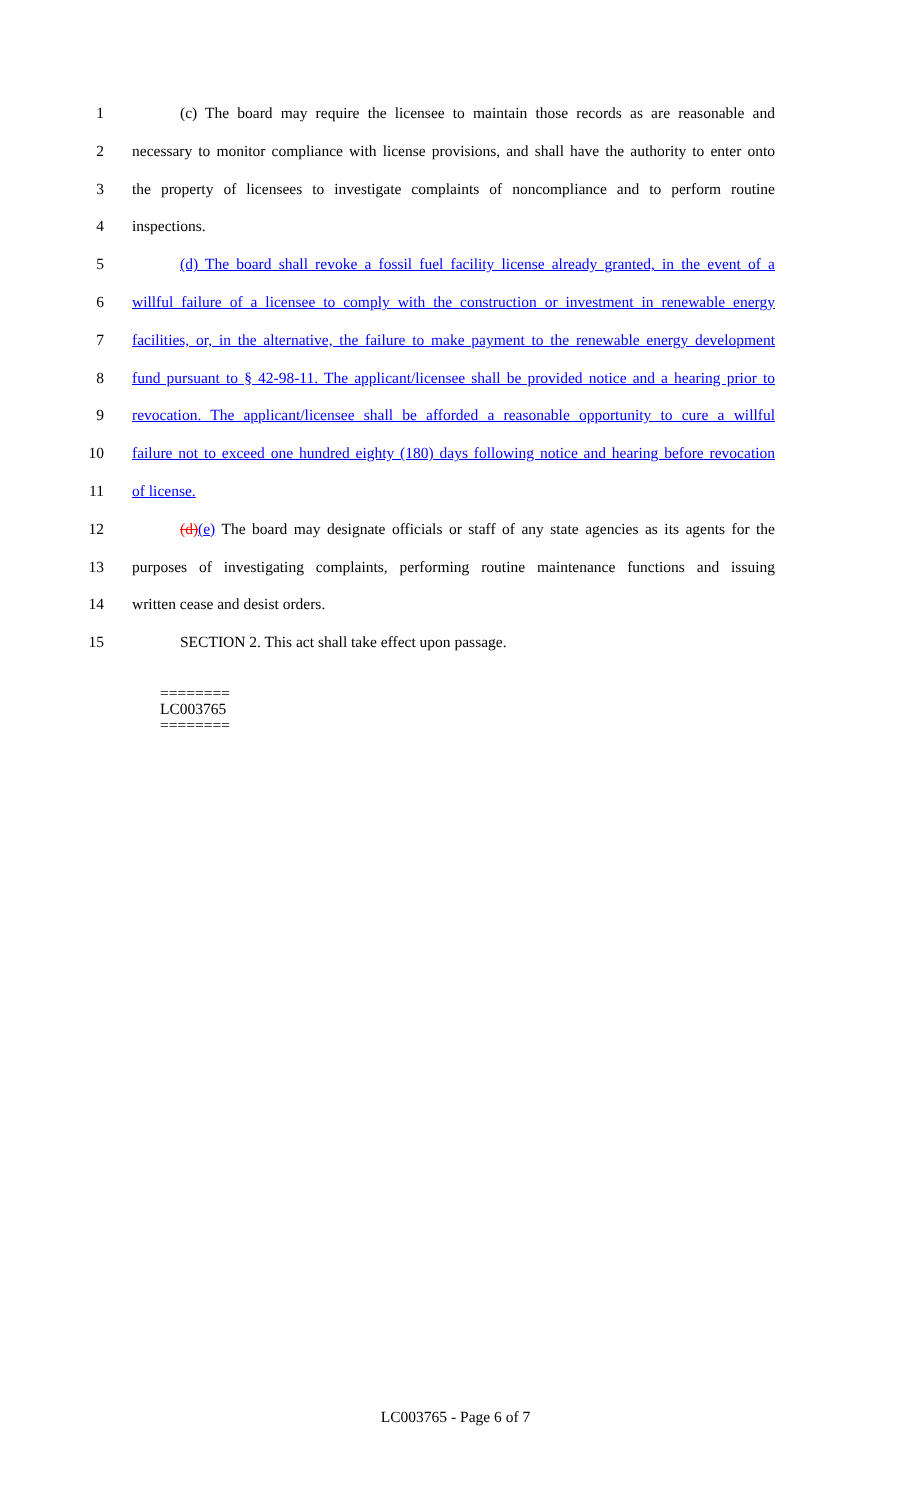1 (c) The board may require the licensee to maintain those records as are reasonable and
2 necessary to monitor compliance with license provisions, and shall have the authority to enter onto
3 the property of licensees to investigate complaints of noncompliance and to perform routine
4 inspections.
5 (d) The board shall revoke a fossil fuel facility license already granted, in the event of a
6 willful failure of a licensee to comply with the construction or investment in renewable energy
7 facilities, or, in the alternative, the failure to make payment to the renewable energy development
8 fund pursuant to § 42-98-11. The applicant/licensee shall be provided notice and a hearing prior to
9 revocation. The applicant/licensee shall be afforded a reasonable opportunity to cure a willful
10 failure not to exceed one hundred eighty (180) days following notice and hearing before revocation
11 of license.
12 (d)(e) The board may designate officials or staff of any state agencies as its agents for the
13 purposes of investigating complaints, performing routine maintenance functions and issuing
14 written cease and desist orders.
15 SECTION 2. This act shall take effect upon passage.
========
LC003765
========
LC003765 - Page 6 of 7